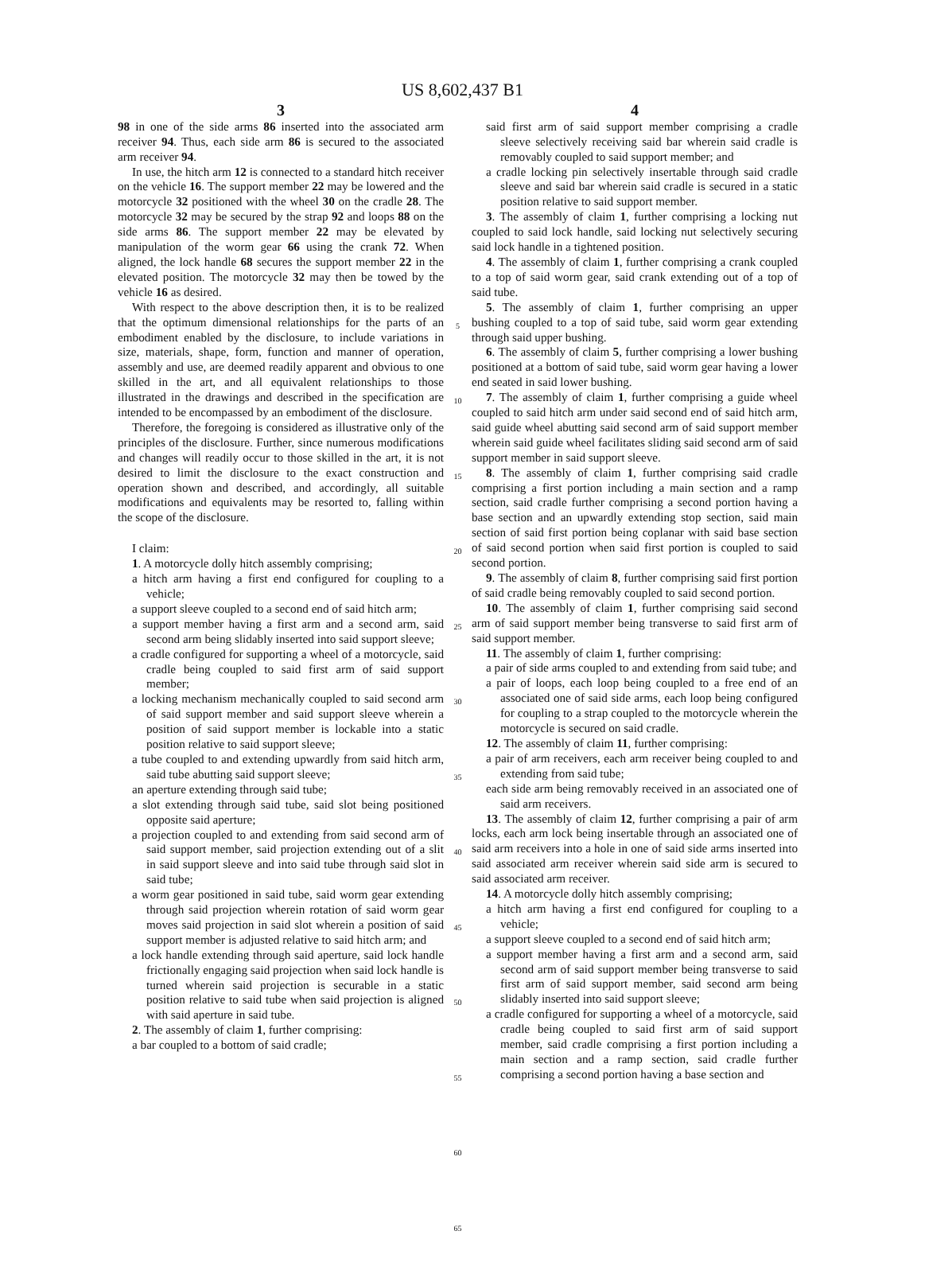US 8,602,437 B1
3
98 in one of the side arms 86 inserted into the associated arm receiver 94. Thus, each side arm 86 is secured to the associated arm receiver 94.
In use, the hitch arm 12 is connected to a standard hitch receiver on the vehicle 16. The support member 22 may be lowered and the motorcycle 32 positioned with the wheel 30 on the cradle 28. The motorcycle 32 may be secured by the strap 92 and loops 88 on the side arms 86. The support member 22 may be elevated by manipulation of the worm gear 66 using the crank 72. When aligned, the lock handle 68 secures the support member 22 in the elevated position. The motorcycle 32 may then be towed by the vehicle 16 as desired.
With respect to the above description then, it is to be realized that the optimum dimensional relationships for the parts of an embodiment enabled by the disclosure, to include variations in size, materials, shape, form, function and manner of operation, assembly and use, are deemed readily apparent and obvious to one skilled in the art, and all equivalent relationships to those illustrated in the drawings and described in the specification are intended to be encompassed by an embodiment of the disclosure.
Therefore, the foregoing is considered as illustrative only of the principles of the disclosure. Further, since numerous modifications and changes will readily occur to those skilled in the art, it is not desired to limit the disclosure to the exact construction and operation shown and described, and accordingly, all suitable modifications and equivalents may be resorted to, falling within the scope of the disclosure.
I claim:
1. A motorcycle dolly hitch assembly comprising;
a hitch arm having a first end configured for coupling to a vehicle;
a support sleeve coupled to a second end of said hitch arm;
a support member having a first arm and a second arm, said second arm being slidably inserted into said support sleeve;
a cradle configured for supporting a wheel of a motorcycle, said cradle being coupled to said first arm of said support member;
a locking mechanism mechanically coupled to said second arm of said support member and said support sleeve wherein a position of said support member is lockable into a static position relative to said support sleeve;
a tube coupled to and extending upwardly from said hitch arm, said tube abutting said support sleeve;
an aperture extending through said tube;
a slot extending through said tube, said slot being positioned opposite said aperture;
a projection coupled to and extending from said second arm of said support member, said projection extending out of a slit in said support sleeve and into said tube through said slot in said tube;
a worm gear positioned in said tube, said worm gear extending through said projection wherein rotation of said worm gear moves said projection in said slot wherein a position of said support member is adjusted relative to said hitch arm; and
a lock handle extending through said aperture, said lock handle frictionally engaging said projection when said lock handle is turned wherein said projection is securable in a static position relative to said tube when said projection is aligned with said aperture in said tube.
2. The assembly of claim 1, further comprising:
a bar coupled to a bottom of said cradle;
5
10
15
20
25
30
35
40
45
50
55
60
65
4
said first arm of said support member comprising a cradle sleeve selectively receiving said bar wherein said cradle is removably coupled to said support member; and
a cradle locking pin selectively insertable through said cradle sleeve and said bar wherein said cradle is secured in a static position relative to said support member.
3. The assembly of claim 1, further comprising a locking nut coupled to said lock handle, said locking nut selectively securing said lock handle in a tightened position.
4. The assembly of claim 1, further comprising a crank coupled to a top of said worm gear, said crank extending out of a top of said tube.
5. The assembly of claim 1, further comprising an upper bushing coupled to a top of said tube, said worm gear extending through said upper bushing.
6. The assembly of claim 5, further comprising a lower bushing positioned at a bottom of said tube, said worm gear having a lower end seated in said lower bushing.
7. The assembly of claim 1, further comprising a guide wheel coupled to said hitch arm under said second end of said hitch arm, said guide wheel abutting said second arm of said support member wherein said guide wheel facilitates sliding said second arm of said support member in said support sleeve.
8. The assembly of claim 1, further comprising said cradle comprising a first portion including a main section and a ramp section, said cradle further comprising a second portion having a base section and an upwardly extending stop section, said main section of said first portion being coplanar with said base section of said second portion when said first portion is coupled to said second portion.
9. The assembly of claim 8, further comprising said first portion of said cradle being removably coupled to said second portion.
10. The assembly of claim 1, further comprising said second arm of said support member being transverse to said first arm of said support member.
11. The assembly of claim 1, further comprising:
a pair of side arms coupled to and extending from said tube; and
a pair of loops, each loop being coupled to a free end of an associated one of said side arms, each loop being configured for coupling to a strap coupled to the motorcycle wherein the motorcycle is secured on said cradle.
12. The assembly of claim 11, further comprising:
a pair of arm receivers, each arm receiver being coupled to and extending from said tube;
each side arm being removably received in an associated one of said arm receivers.
13. The assembly of claim 12, further comprising a pair of arm locks, each arm lock being insertable through an associated one of said arm receivers into a hole in one of said side arms inserted into said associated arm receiver wherein said side arm is secured to said associated arm receiver.
14. A motorcycle dolly hitch assembly comprising;
a hitch arm having a first end configured for coupling to a vehicle;
a support sleeve coupled to a second end of said hitch arm;
a support member having a first arm and a second arm, said second arm of said support member being transverse to said first arm of said support member, said second arm being slidably inserted into said support sleeve;
a cradle configured for supporting a wheel of a motorcycle, said cradle being coupled to said first arm of said support member, said cradle comprising a first portion including a main section and a ramp section, said cradle further comprising a second portion having a base section and